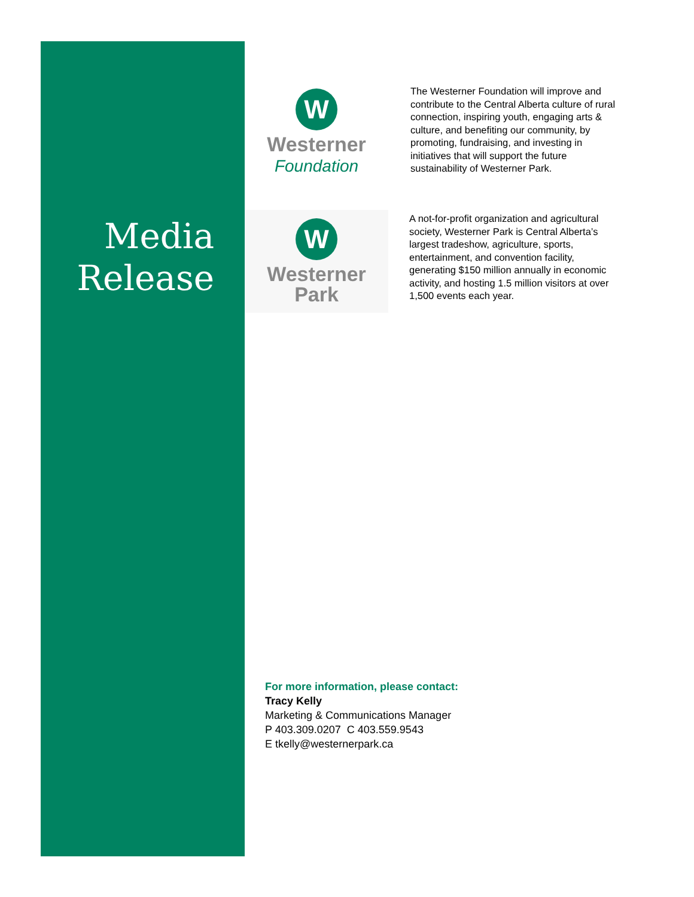Media
Release
W
Westerner
Foundation
The Westerner Foundation will improve and contribute to the Central Alberta culture of rural connection, inspiring youth, engaging arts & culture, and benefiting our community, by promoting, fundraising, and investing in initiatives that will support the future sustainability of Westerner Park.
W
Westerner
Park
A not-for-profit organization and agricultural society, Westerner Park is Central Alberta’s largest tradeshow, agriculture, sports, entertainment, and convention facility, generating $150 million annually in economic activity, and hosting 1.5 million visitors at over 1,500 events each year.
For more information, please contact:
Tracy Kelly
Marketing & Communications Manager
P 403.309.0207 C 403.559.9543
E tkelly@westernerpark.ca